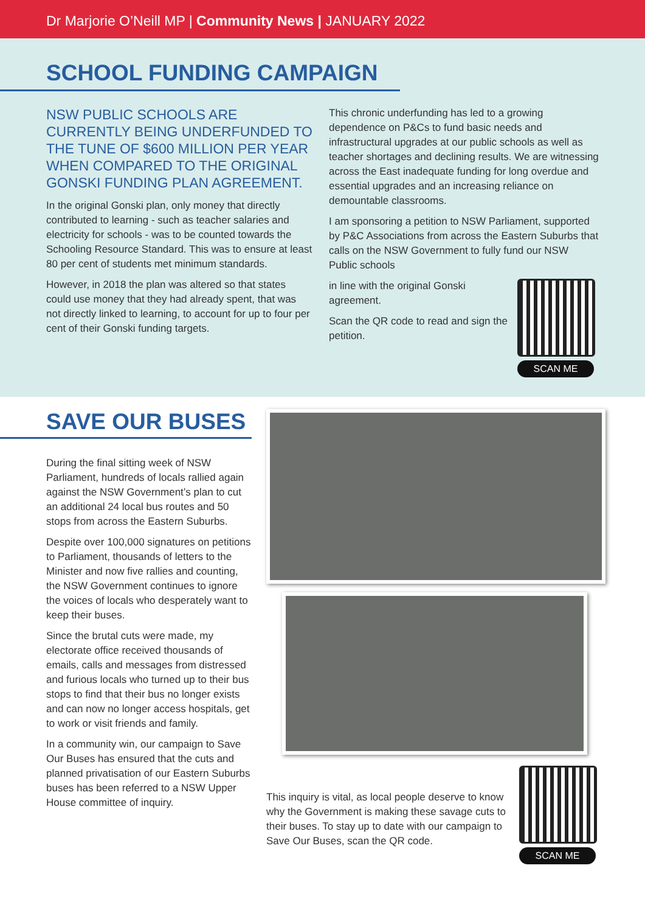Dr Marjorie O’Neill MP | Community News | JANUARY 2022
SCHOOL FUNDING CAMPAIGN
NSW PUBLIC SCHOOLS ARE CURRENTLY BEING UNDERFUNDED TO THE TUNE OF $600 MILLION PER YEAR WHEN COMPARED TO THE ORIGINAL GONSKI FUNDING PLAN AGREEMENT.
In the original Gonski plan, only money that directly contributed to learning - such as teacher salaries and electricity for schools - was to be counted towards the Schooling Resource Standard. This was to ensure at least 80 per cent of students met minimum standards.
However, in 2018 the plan was altered so that states could use money that they had already spent, that was not directly linked to learning, to account for up to four per cent of their Gonski funding targets.
This chronic underfunding has led to a growing dependence on P&Cs to fund basic needs and infrastructural upgrades at our public schools as well as teacher shortages and declining results. We are witnessing across the East inadequate funding for long overdue and essential upgrades and an increasing reliance on demountable classrooms.
I am sponsoring a petition to NSW Parliament, supported by P&C Associations from across the Eastern Suburbs that calls on the NSW Government to fully fund our NSW Public schools
in line with the original Gonski agreement.
Scan the QR code to read and sign the petition.
SCAN ME
SAVE OUR BUSES
During the final sitting week of NSW Parliament, hundreds of locals rallied again against the NSW Government’s plan to cut an additional 24 local bus routes and 50 stops from across the Eastern Suburbs.
Despite over 100,000 signatures on petitions to Parliament, thousands of letters to the Minister and now five rallies and counting, the NSW Government continues to ignore the voices of locals who desperately want to keep their buses.
Since the brutal cuts were made, my electorate office received thousands of emails, calls and messages from distressed and furious locals who turned up to their bus stops to find that their bus no longer exists and can now no longer access hospitals, get to work or visit friends and family.
In a community win, our campaign to Save Our Buses has ensured that the cuts and planned privatisation of our Eastern Suburbs buses has been referred to a NSW Upper House committee of inquiry.
This inquiry is vital, as local people deserve to know why the Government is making these savage cuts to their buses. To stay up to date with our campaign to Save Our Buses, scan the QR code.
SCAN ME